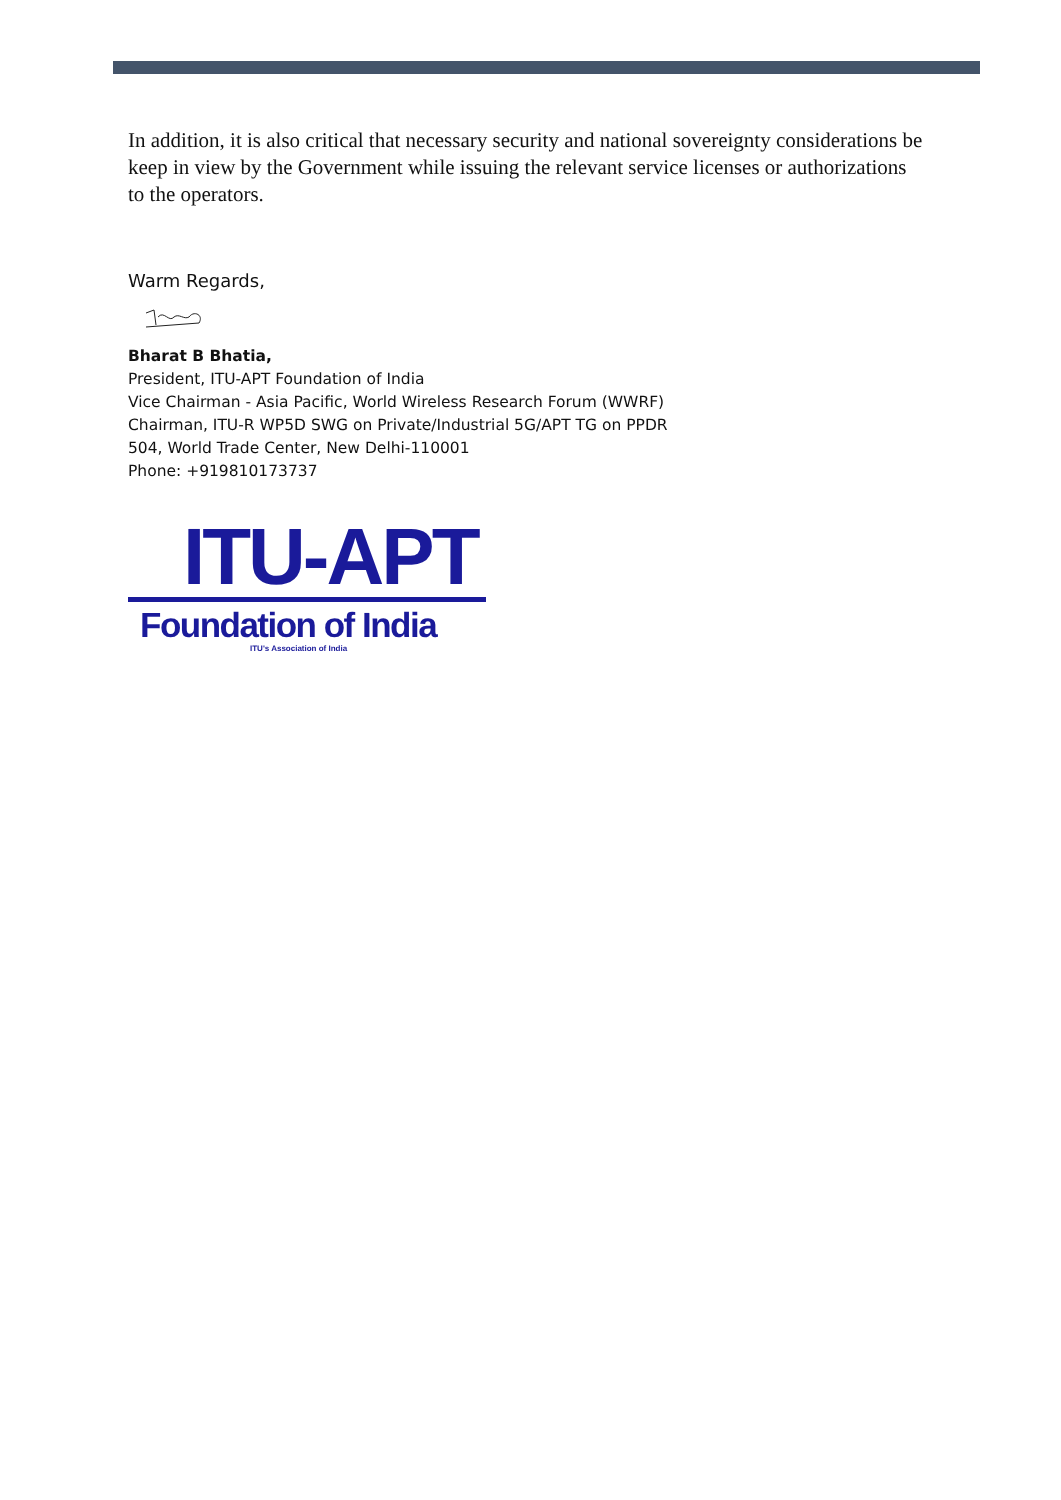In addition, it is also critical that necessary security and national sovereignty considerations be keep in view by the Government while issuing the relevant service licenses or authorizations to the operators.
Warm Regards,
Bharat B Bhatia,
President, ITU-APT Foundation of India
Vice Chairman - Asia Pacific, World Wireless Research Forum (WWRF)
Chairman, ITU-R WP5D SWG on Private/Industrial 5G/APT TG on PPDR
504, World Trade Center, New Delhi-110001
Phone: +919810173737
ITU-APT
Foundation of India
ITU's Association of India